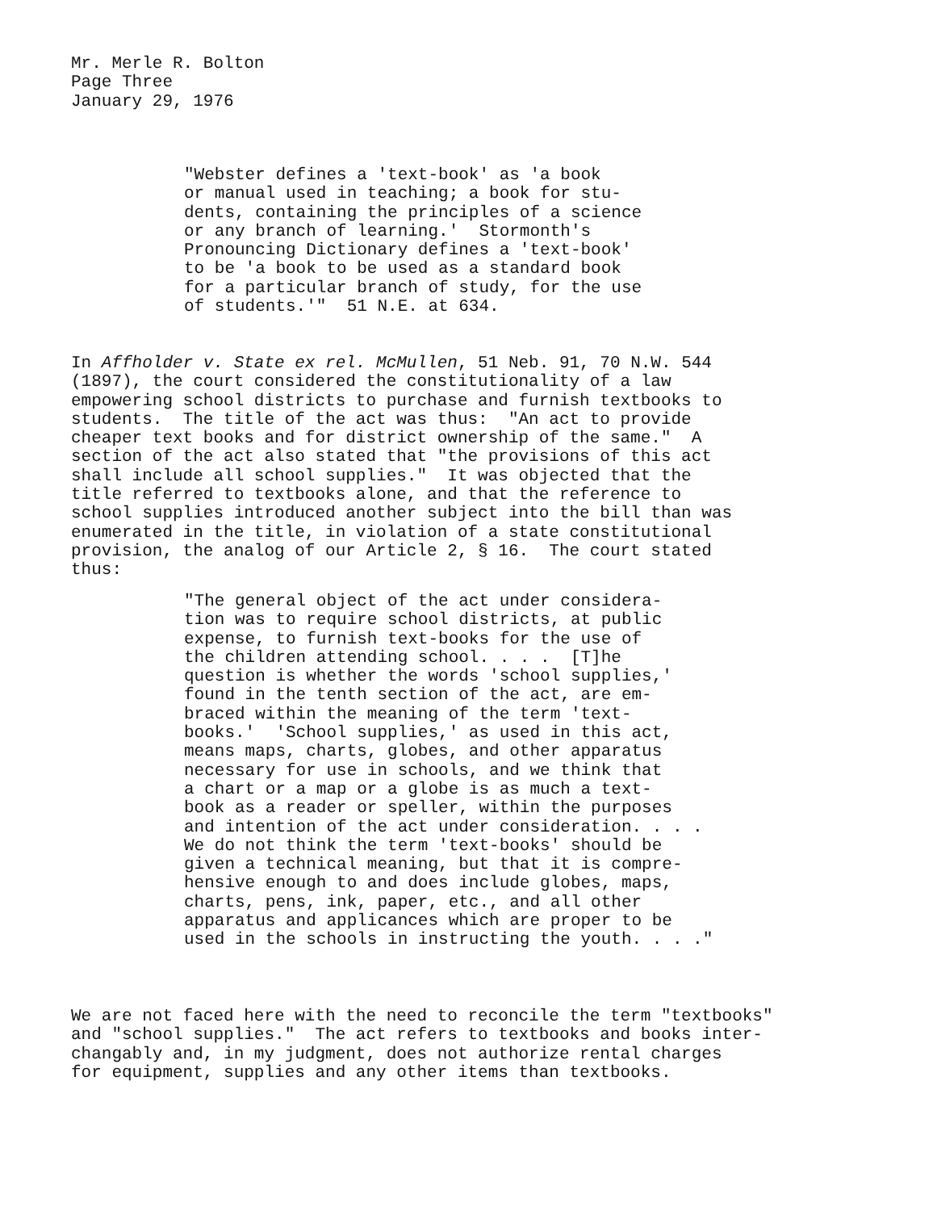Mr. Merle R. Bolton Page Three January 29, 1976
"Webster defines a 'text-book' as 'a book or manual used in teaching; a book for stu- dents, containing the principles of a science or any branch of learning.' Stormonth's Pronouncing Dictionary defines a 'text-book' to be 'a book to be used as a standard book for a particular branch of study, for the use of students.'" 51 N.E. at 634.
In Affholder v. State ex rel. McMullen, 51 Neb. 91, 70 N.W. 544 (1897), the court considered the constitutionality of a law empowering school districts to purchase and furnish textbooks to students. The title of the act was thus: "An act to provide cheaper text books and for district ownership of the same." A section of the act also stated that "the provisions of this act shall include all school supplies." It was objected that the title referred to textbooks alone, and that the reference to school supplies introduced another subject into the bill than was enumerated in the title, in violation of a state constitutional provision, the analog of our Article 2, § 16. The court stated thus:
"The general object of the act under considera- tion was to require school districts, at public expense, to furnish text-books for the use of the children attending school. . . . [T]he question is whether the words 'school supplies,' found in the tenth section of the act, are em- braced within the meaning of the term 'text- books.' 'School supplies,' as used in this act, means maps, charts, globes, and other apparatus necessary for use in schools, and we think that a chart or a map or a globe is as much a text- book as a reader or speller, within the purposes and intention of the act under consideration. . . . We do not think the term 'text-books' should be given a technical meaning, but that it is compre- hensive enough to and does include globes, maps, charts, pens, ink, paper, etc., and all other apparatus and applicances which are proper to be used in the schools in instructing the youth. . . ."
We are not faced here with the need to reconcile the term "textbooks" and "school supplies." The act refers to textbooks and books inter- changably and, in my judgment, does not authorize rental charges for equipment, supplies and any other items than textbooks.